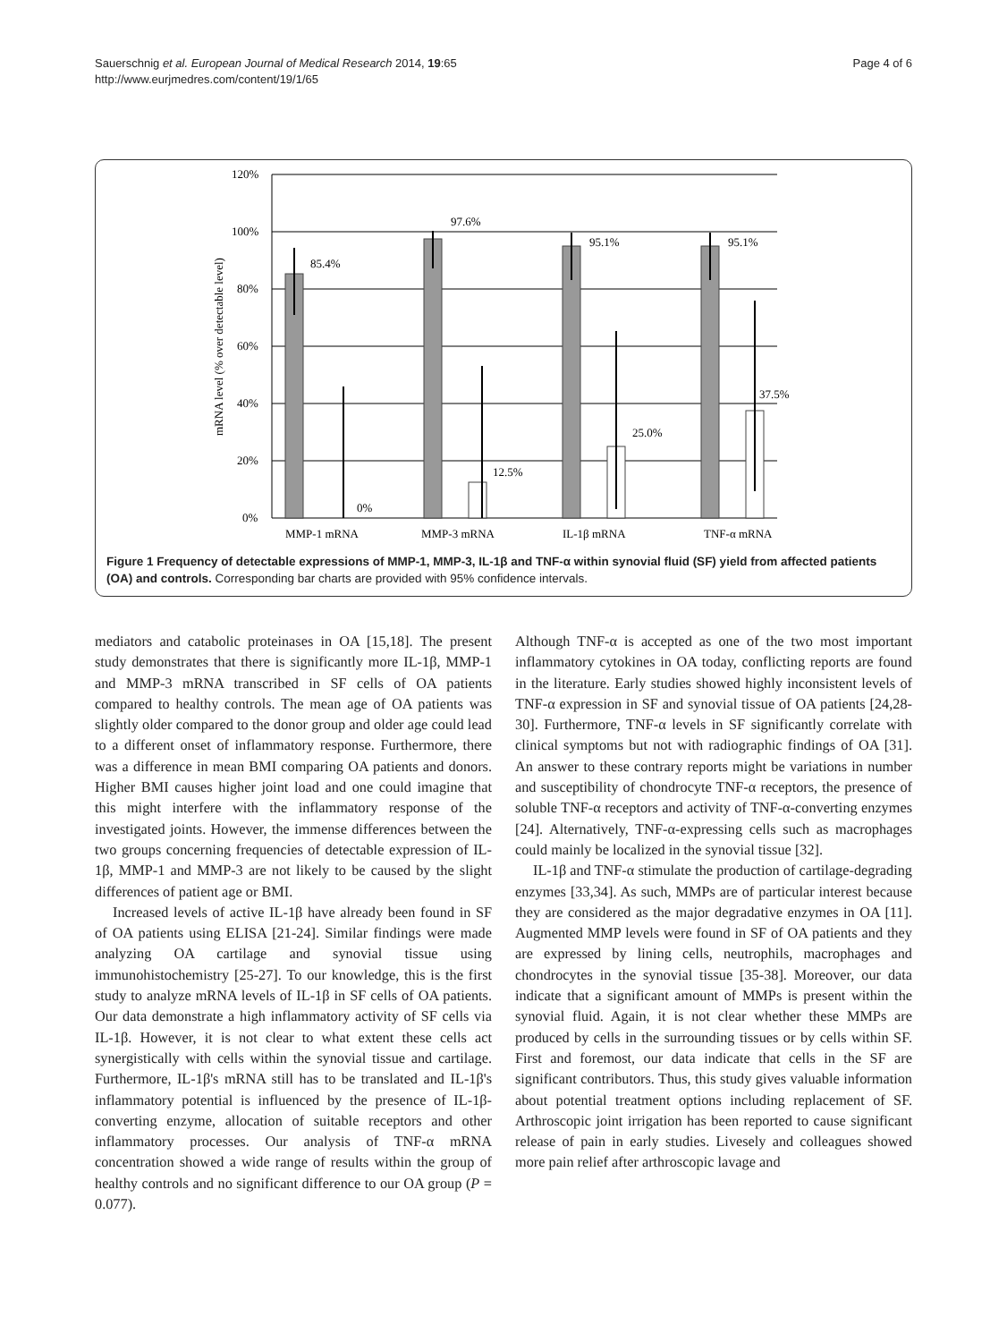Sauerschnig et al. European Journal of Medical Research 2014, 19:65
http://www.eurjmedres.com/content/19/1/65
Page 4 of 6
120%
100%
80%
60%
40%
20%
0%
mRNA level (% over detectable level)
85.4%
97.6%
95.1%
95.1%
0%
12.5%
25.0%
37.5%
MMP-1 mRNA
MMP-3 mRNA
IL-1β mRNA
TNF-α mRNA
Figure 1 Frequency of detectable expressions of MMP-1, MMP-3, IL-1β and TNF-α within synovial fluid (SF) yield from affected patients (OA) and controls. Corresponding bar charts are provided with 95% confidence intervals.
mediators and catabolic proteinases in OA [15,18]. The present study demonstrates that there is significantly more IL-1β, MMP-1 and MMP-3 mRNA transcribed in SF cells of OA patients compared to healthy controls. The mean age of OA patients was slightly older compared to the donor group and older age could lead to a different onset of inflammatory response. Furthermore, there was a difference in mean BMI comparing OA patients and donors. Higher BMI causes higher joint load and one could imagine that this might interfere with the inflammatory response of the investigated joints. However, the immense differences between the two groups concerning frequencies of detectable expression of IL-1β, MMP-1 and MMP-3 are not likely to be caused by the slight differences of patient age or BMI.
Increased levels of active IL-1β have already been found in SF of OA patients using ELISA [21-24]. Similar findings were made analyzing OA cartilage and synovial tissue using immunohistochemistry [25-27]. To our knowledge, this is the first study to analyze mRNA levels of IL-1β in SF cells of OA patients. Our data demonstrate a high inflammatory activity of SF cells via IL-1β. However, it is not clear to what extent these cells act synergistically with cells within the synovial tissue and cartilage. Furthermore, IL-1β's mRNA still has to be translated and IL-1β's inflammatory potential is influenced by the presence of IL-1β-converting enzyme, allocation of suitable receptors and other inflammatory processes. Our analysis of TNF-α mRNA concentration showed a wide range of results within the group of healthy controls and no significant difference to our OA group (P = 0.077).
Although TNF-α is accepted as one of the two most important inflammatory cytokines in OA today, conflicting reports are found in the literature. Early studies showed highly inconsistent levels of TNF-α expression in SF and synovial tissue of OA patients [24,28-30]. Furthermore, TNF-α levels in SF significantly correlate with clinical symptoms but not with radiographic findings of OA [31]. An answer to these contrary reports might be variations in number and susceptibility of chondrocyte TNF-α receptors, the presence of soluble TNF-α receptors and activity of TNF-α-converting enzymes [24]. Alternatively, TNF-α-expressing cells such as macrophages could mainly be localized in the synovial tissue [32].
IL-1β and TNF-α stimulate the production of cartilage-degrading enzymes [33,34]. As such, MMPs are of particular interest because they are considered as the major degradative enzymes in OA [11]. Augmented MMP levels were found in SF of OA patients and they are expressed by lining cells, neutrophils, macrophages and chondrocytes in the synovial tissue [35-38]. Moreover, our data indicate that a significant amount of MMPs is present within the synovial fluid. Again, it is not clear whether these MMPs are produced by cells in the surrounding tissues or by cells within SF. First and foremost, our data indicate that cells in the SF are significant contributors. Thus, this study gives valuable information about potential treatment options including replacement of SF. Arthroscopic joint irrigation has been reported to cause significant release of pain in early studies. Livesely and colleagues showed more pain relief after arthroscopic lavage and